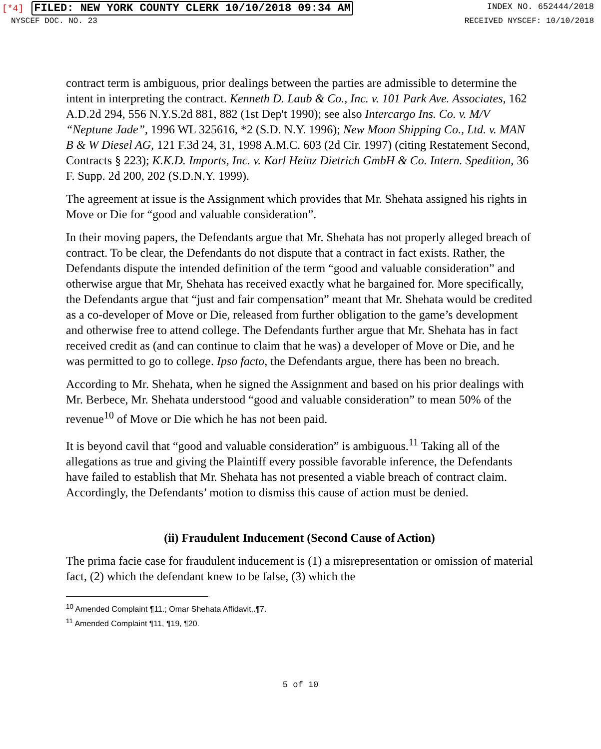[*4] FILED: NEW YORK COUNTY CLERK 10/10/2018 09:34 AM
INDEX NO. 652444/2018
NYSCEF DOC. NO. 23 RECEIVED NYSCEF: 10/10/2018
contract term is ambiguous, prior dealings between the parties are admissible to determine the intent in interpreting the contract. Kenneth D. Laub & Co., Inc. v. 101 Park Ave. Associates, 162 A.D.2d 294, 556 N.Y.S.2d 881, 882 (1st Dep't 1990); see also Intercargo Ins. Co. v. M/V “Neptune Jade”, 1996 WL 325616, *2 (S.D. N.Y. 1996); New Moon Shipping Co., Ltd. v. MAN B & W Diesel AG, 121 F.3d 24, 31, 1998 A.M.C. 603 (2d Cir. 1997) (citing Restatement Second, Contracts § 223); K.K.D. Imports, Inc. v. Karl Heinz Dietrich GmbH & Co. Intern. Spedition, 36 F. Supp. 2d 200, 202 (S.D.N.Y. 1999).
The agreement at issue is the Assignment which provides that Mr. Shehata assigned his rights in Move or Die for “good and valuable consideration”.
In their moving papers, the Defendants argue that Mr. Shehata has not properly alleged breach of contract. To be clear, the Defendants do not dispute that a contract in fact exists. Rather, the Defendants dispute the intended definition of the term “good and valuable consideration” and otherwise argue that Mr, Shehata has received exactly what he bargained for. More specifically, the Defendants argue that “just and fair compensation” meant that Mr. Shehata would be credited as a co-developer of Move or Die, released from further obligation to the game’s development and otherwise free to attend college. The Defendants further argue that Mr. Shehata has in fact received credit as (and can continue to claim that he was) a developer of Move or Die, and he was permitted to go to college. Ipso facto, the Defendants argue, there has been no breach.
According to Mr. Shehata, when he signed the Assignment and based on his prior dealings with Mr. Berbece, Mr. Shehata understood “good and valuable consideration” to mean 50% of the revenue<sup>10</sup> of Move or Die which he has not been paid.
It is beyond cavil that “good and valuable consideration” is ambiguous.<sup>11</sup> Taking all of the allegations as true and giving the Plaintiff every possible favorable inference, the Defendants have failed to establish that Mr. Shehata has not presented a viable breach of contract claim. Accordingly, the Defendants’ motion to dismiss this cause of action must be denied.
(ii) Fraudulent Inducement (Second Cause of Action)
The prima facie case for fraudulent inducement is (1) a misrepresentation or omission of material fact, (2) which the defendant knew to be false, (3) which the
<sup>10</sup> Amended Complaint ¶11.; Omar Shehata Affidavit,.¶7.
<sup>11</sup> Amended Complaint ¶11, ¶19, ¶20.
5 of 10